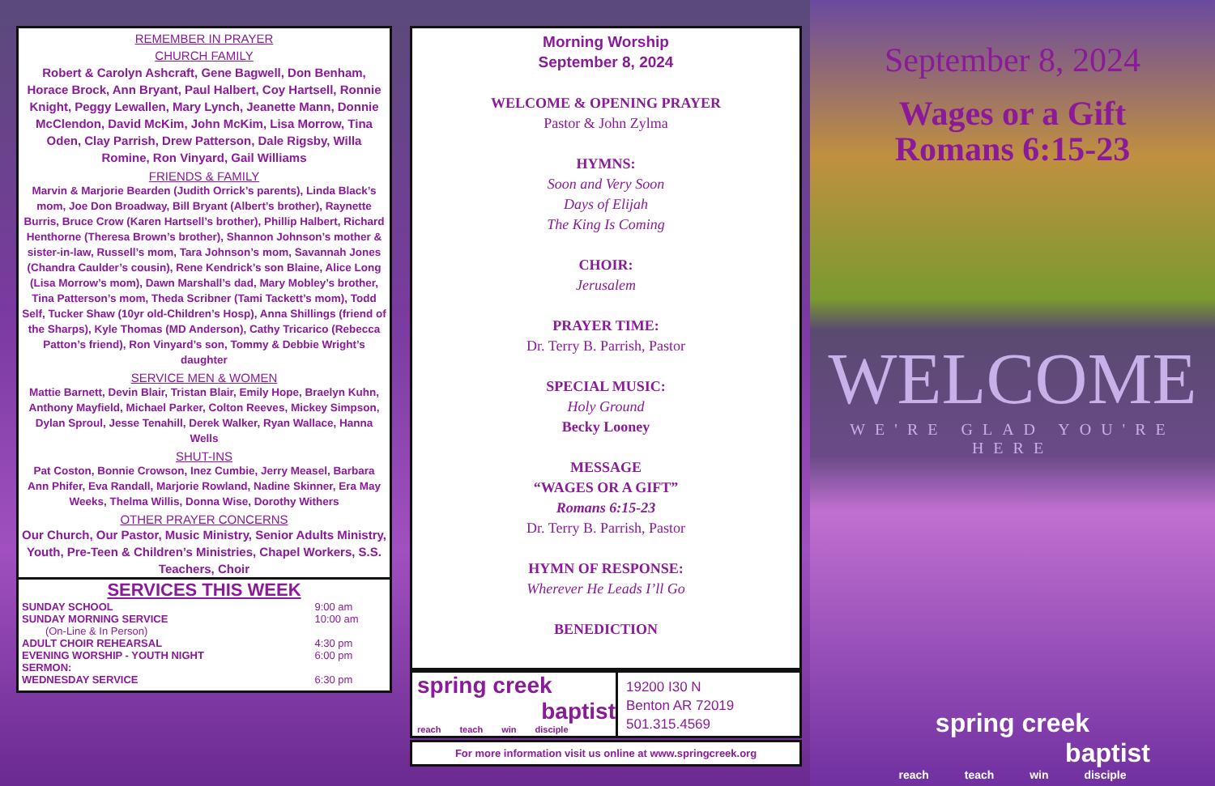REMEMBER IN PRAYER
CHURCH FAMILY
Robert & Carolyn Ashcraft, Gene Bagwell, Don Benham, Horace Brock, Ann Bryant, Paul Halbert, Coy Hartsell, Ronnie Knight, Peggy Lewallen, Mary Lynch, Jeanette Mann, Donnie McClendon, David McKim, John McKim, Lisa Morrow, Tina Oden, Clay Parrish, Drew Patterson, Dale Rigsby, Willa Romine, Ron Vinyard, Gail Williams
FRIENDS & FAMILY
Marvin & Marjorie Bearden (Judith Orrick’s parents), Linda Black’s mom, Joe Don Broadway, Bill Bryant (Albert’s brother), Raynette Burris, Bruce Crow (Karen Hartsell’s brother), Phillip Halbert, Richard Henthorne (Theresa Brown’s brother), Shannon Johnson’s mother & sister-in-law, Russell’s mom, Tara Johnson’s mom, Savannah Jones (Chandra Caulder’s cousin), Rene Kendrick’s son Blaine, Alice Long (Lisa Morrow’s mom), Dawn Marshall’s dad, Mary Mobley’s brother, Tina Patterson’s mom, Theda Scribner (Tami Tackett’s mom), Todd Self, Tucker Shaw (10yr old-Children’s Hosp), Anna Shillings (friend of the Sharps), Kyle Thomas (MD Anderson), Cathy Tricarico (Rebecca Patton’s friend), Ron Vinyard’s son, Tommy & Debbie Wright’s daughter
SERVICE MEN & WOMEN
Mattie Barnett, Devin Blair, Tristan Blair, Emily Hope, Braelyn Kuhn, Anthony Mayfield, Michael Parker, Colton Reeves, Mickey Simpson, Dylan Sproul, Jesse Tenahill, Derek Walker, Ryan Wallace, Hanna Wells
SHUT-INS
Pat Coston, Bonnie Crowson, Inez Cumbie, Jerry Measel, Barbara Ann Phifer, Eva Randall, Marjorie Rowland, Nadine Skinner, Era May Weeks, Thelma Willis, Donna Wise, Dorothy Withers
OTHER PRAYER CONCERNS
Our Church, Our Pastor, Music Ministry, Senior Adults Ministry, Youth, Pre-Teen & Children’s Ministries, Chapel Workers, S.S. Teachers, Choir
SERVICES THIS WEEK
| SUNDAY SCHOOL | 9:00 am |
| SUNDAY MORNING SERVICE (On-Line & In Person) | 10:00 am |
| ADULT CHOIR REHEARSAL | 4:30 pm |
| EVENING WORSHIP - YOUTH NIGHT | 6:00 pm |
| SERMON: | |
| WEDNESDAY SERVICE | 6:30 pm |
Morning Worship
September 8, 2024
WELCOME & OPENING PRAYER
Pastor & John Zylma
HYMNS:
Soon and Very Soon
Days of Elijah
The King Is Coming
CHOIR:
Jerusalem
PRAYER TIME:
Dr. Terry B. Parrish, Pastor
SPECIAL MUSIC:
Holy Ground
Becky Looney
MESSAGE
“WAGES OR A GIFT”
Romans 6:15-23
Dr. Terry B. Parrish, Pastor
HYMN OF RESPONSE:
Wherever He Leads I’ll Go
BENEDICTION
spring creek
baptist
reach teach win disciple
19200 I30 N
Benton AR 72019
501.315.4569
For more information visit us online at www.springcreek.org
September 8, 2024
Wages or a Gift
Romans 6:15-23
WELCOME
WE'RE GLAD YOU'RE HERE
spring creek
baptist
reach teach win disciple